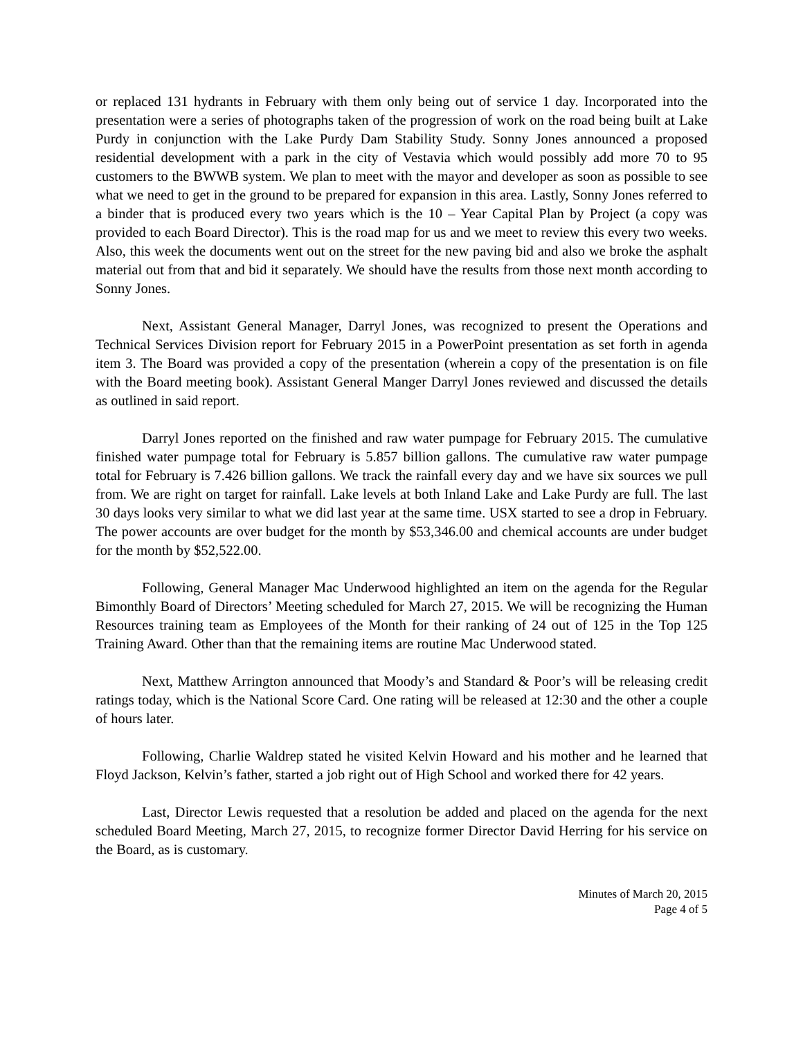or replaced 131 hydrants in February with them only being out of service 1 day. Incorporated into the presentation were a series of photographs taken of the progression of work on the road being built at Lake Purdy in conjunction with the Lake Purdy Dam Stability Study. Sonny Jones announced a proposed residential development with a park in the city of Vestavia which would possibly add more 70 to 95 customers to the BWWB system. We plan to meet with the mayor and developer as soon as possible to see what we need to get in the ground to be prepared for expansion in this area. Lastly, Sonny Jones referred to a binder that is produced every two years which is the 10 – Year Capital Plan by Project (a copy was provided to each Board Director). This is the road map for us and we meet to review this every two weeks. Also, this week the documents went out on the street for the new paving bid and also we broke the asphalt material out from that and bid it separately. We should have the results from those next month according to Sonny Jones.
Next, Assistant General Manager, Darryl Jones, was recognized to present the Operations and Technical Services Division report for February 2015 in a PowerPoint presentation as set forth in agenda item 3. The Board was provided a copy of the presentation (wherein a copy of the presentation is on file with the Board meeting book). Assistant General Manger Darryl Jones reviewed and discussed the details as outlined in said report.
Darryl Jones reported on the finished and raw water pumpage for February 2015. The cumulative finished water pumpage total for February is 5.857 billion gallons. The cumulative raw water pumpage total for February is 7.426 billion gallons. We track the rainfall every day and we have six sources we pull from. We are right on target for rainfall. Lake levels at both Inland Lake and Lake Purdy are full. The last 30 days looks very similar to what we did last year at the same time. USX started to see a drop in February. The power accounts are over budget for the month by $53,346.00 and chemical accounts are under budget for the month by $52,522.00.
Following, General Manager Mac Underwood highlighted an item on the agenda for the Regular Bimonthly Board of Directors’ Meeting scheduled for March 27, 2015. We will be recognizing the Human Resources training team as Employees of the Month for their ranking of 24 out of 125 in the Top 125 Training Award. Other than that the remaining items are routine Mac Underwood stated.
Next, Matthew Arrington announced that Moody’s and Standard & Poor’s will be releasing credit ratings today, which is the National Score Card. One rating will be released at 12:30 and the other a couple of hours later.
Following, Charlie Waldrep stated he visited Kelvin Howard and his mother and he learned that Floyd Jackson, Kelvin’s father, started a job right out of High School and worked there for 42 years.
Last, Director Lewis requested that a resolution be added and placed on the agenda for the next scheduled Board Meeting, March 27, 2015, to recognize former Director David Herring for his service on the Board, as is customary.
Minutes of March 20, 2015
Page 4 of 5